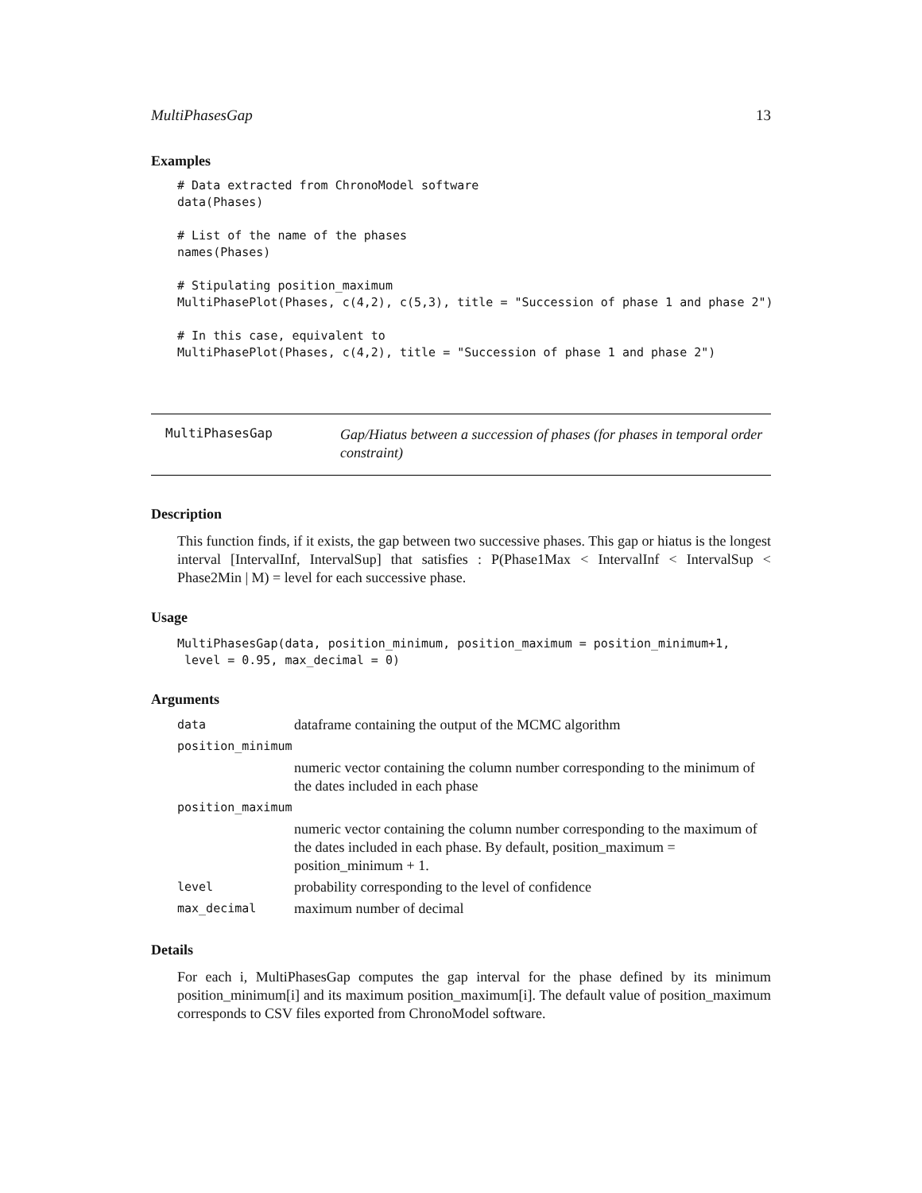MultiPhasesGap 13
Examples
# Data extracted from ChronoModel software
data(Phases)

# List of the name of the phases
names(Phases)

# Stipulating position_maximum
MultiPhasePlot(Phases, c(4,2), c(5,3), title = "Succession of phase 1 and phase 2")

# In this case, equivalent to
MultiPhasePlot(Phases, c(4,2), title = "Succession of phase 1 and phase 2")
MultiPhasesGap
Gap/Hiatus between a succession of phases (for phases in temporal order constraint)
Description
This function finds, if it exists, the gap between two successive phases. This gap or hiatus is the longest interval [IntervalInf, IntervalSup] that satisfies : P(Phase1Max < IntervalInf < IntervalSup < Phase2Min | M) = level for each successive phase.
Usage
MultiPhasesGap(data, position_minimum, position_maximum = position_minimum+1,
 level = 0.95, max_decimal = 0)
Arguments
| data | dataframe containing the output of the MCMC algorithm |
| position_minimum | |
| | numeric vector containing the column number corresponding to the minimum of the dates included in each phase |
| position_maximum | |
| | numeric vector containing the column number corresponding to the maximum of the dates included in each phase. By default, position_maximum = position_minimum + 1. |
| level | probability corresponding to the level of confidence |
| max_decimal | maximum number of decimal |
Details
For each i, MultiPhasesGap computes the gap interval for the phase defined by its minimum position_minimum[i] and its maximum position_maximum[i]. The default value of position_maximum corresponds to CSV files exported from ChronoModel software.